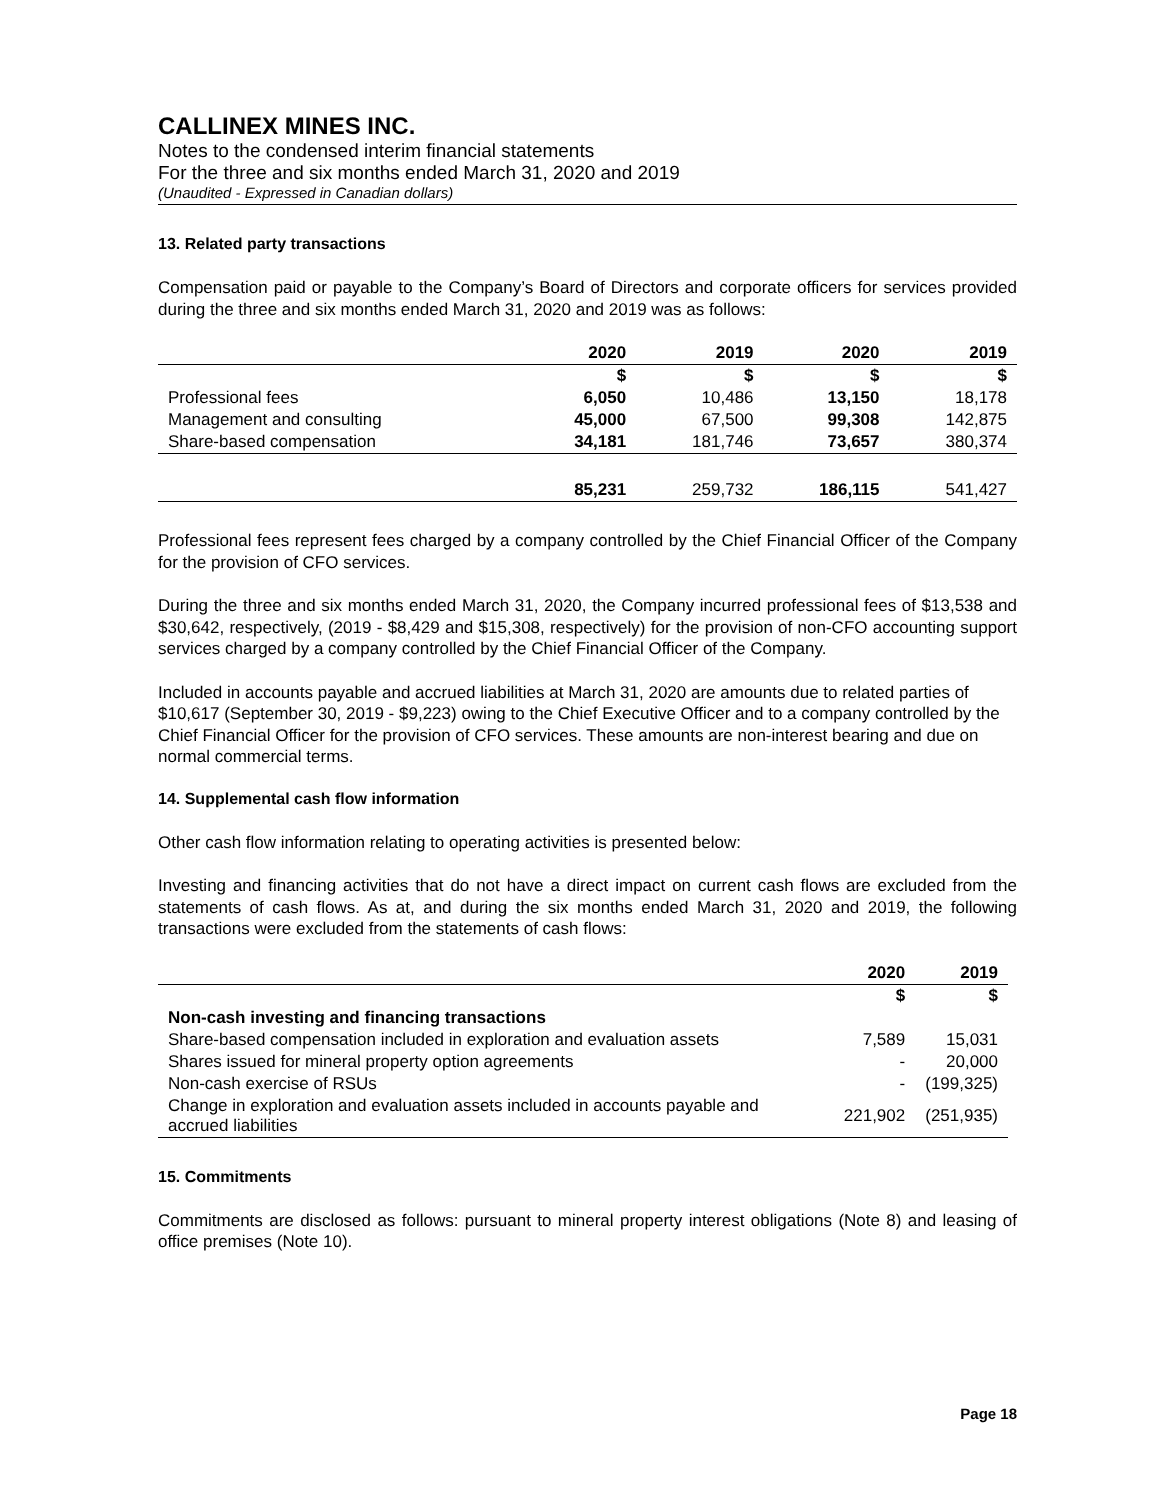CALLINEX MINES INC.
Notes to the condensed interim financial statements
For the three and six months ended March 31, 2020 and 2019
(Unaudited - Expressed in Canadian dollars)
13. Related party transactions
Compensation paid or payable to the Company’s Board of Directors and corporate officers for services provided during the three and six months ended March 31, 2020 and 2019 was as follows:
| | 2020 | 2019 | 2020 | 2019 |
| --- | --- | --- | --- | --- |
| | $ | $ | $ | $ |
| Professional fees | 6,050 | 10,486 | 13,150 | 18,178 |
| Management and consulting | 45,000 | 67,500 | 99,308 | 142,875 |
| Share-based compensation | 34,181 | 181,746 | 73,657 | 380,374 |
| | 85,231 | 259,732 | 186,115 | 541,427 |
Professional fees represent fees charged by a company controlled by the Chief Financial Officer of the Company for the provision of CFO services.
During the three and six months ended March 31, 2020, the Company incurred professional fees of $13,538 and $30,642, respectively, (2019 - $8,429 and $15,308, respectively) for the provision of non-CFO accounting support services charged by a company controlled by the Chief Financial Officer of the Company.
Included in accounts payable and accrued liabilities at March 31, 2020 are amounts due to related parties of $10,617 (September 30, 2019 - $9,223) owing to the Chief Executive Officer and to a company controlled by the Chief Financial Officer for the provision of CFO services. These amounts are non-interest bearing and due on normal commercial terms.
14. Supplemental cash flow information
Other cash flow information relating to operating activities is presented below:
Investing and financing activities that do not have a direct impact on current cash flows are excluded from the statements of cash flows. As at, and during the six months ended March 31, 2020 and 2019, the following transactions were excluded from the statements of cash flows:
| | 2020 | 2019 |
| --- | --- | --- |
| | $ | $ |
| Non-cash investing and financing transactions | | |
| Share-based compensation included in exploration and evaluation assets | 7,589 | 15,031 |
| Shares issued for mineral property option agreements | - | 20,000 |
| Non-cash exercise of RSUs | - | (199,325) |
| Change in exploration and evaluation assets included in accounts payable and accrued liabilities | 221,902 | (251,935) |
15. Commitments
Commitments are disclosed as follows: pursuant to mineral property interest obligations (Note 8) and leasing of office premises (Note 10).
Page 18